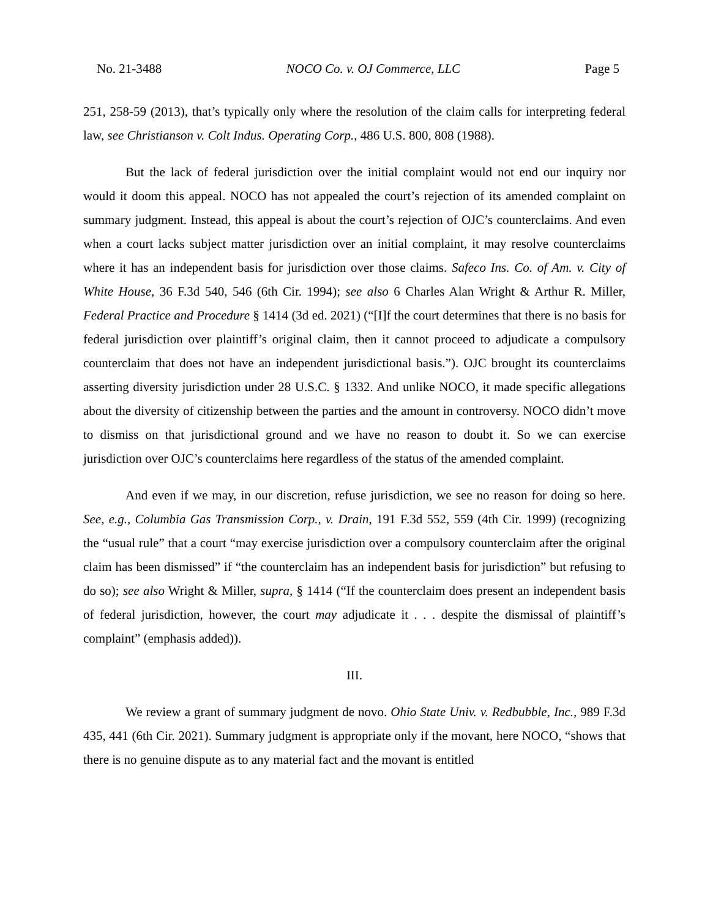No. 21-3488 NOCO Co. v. OJ Commerce, LLC Page 5
251, 258-59 (2013), that’s typically only where the resolution of the claim calls for interpreting federal law, see Christianson v. Colt Indus. Operating Corp., 486 U.S. 800, 808 (1988).
But the lack of federal jurisdiction over the initial complaint would not end our inquiry nor would it doom this appeal. NOCO has not appealed the court’s rejection of its amended complaint on summary judgment. Instead, this appeal is about the court’s rejection of OJC’s counterclaims. And even when a court lacks subject matter jurisdiction over an initial complaint, it may resolve counterclaims where it has an independent basis for jurisdiction over those claims. Safeco Ins. Co. of Am. v. City of White House, 36 F.3d 540, 546 (6th Cir. 1994); see also 6 Charles Alan Wright & Arthur R. Miller, Federal Practice and Procedure § 1414 (3d ed. 2021) (“[I]f the court determines that there is no basis for federal jurisdiction over plaintiff’s original claim, then it cannot proceed to adjudicate a compulsory counterclaim that does not have an independent jurisdictional basis.”). OJC brought its counterclaims asserting diversity jurisdiction under 28 U.S.C. § 1332. And unlike NOCO, it made specific allegations about the diversity of citizenship between the parties and the amount in controversy. NOCO didn’t move to dismiss on that jurisdictional ground and we have no reason to doubt it. So we can exercise jurisdiction over OJC’s counterclaims here regardless of the status of the amended complaint.
And even if we may, in our discretion, refuse jurisdiction, we see no reason for doing so here. See, e.g., Columbia Gas Transmission Corp., v. Drain, 191 F.3d 552, 559 (4th Cir. 1999) (recognizing the “usual rule” that a court “may exercise jurisdiction over a compulsory counterclaim after the original claim has been dismissed” if “the counterclaim has an independent basis for jurisdiction” but refusing to do so); see also Wright & Miller, supra, § 1414 (“If the counterclaim does present an independent basis of federal jurisdiction, however, the court may adjudicate it . . . despite the dismissal of plaintiff’s complaint” (emphasis added)).
III.
We review a grant of summary judgment de novo. Ohio State Univ. v. Redbubble, Inc., 989 F.3d 435, 441 (6th Cir. 2021). Summary judgment is appropriate only if the movant, here NOCO, “shows that there is no genuine dispute as to any material fact and the movant is entitled